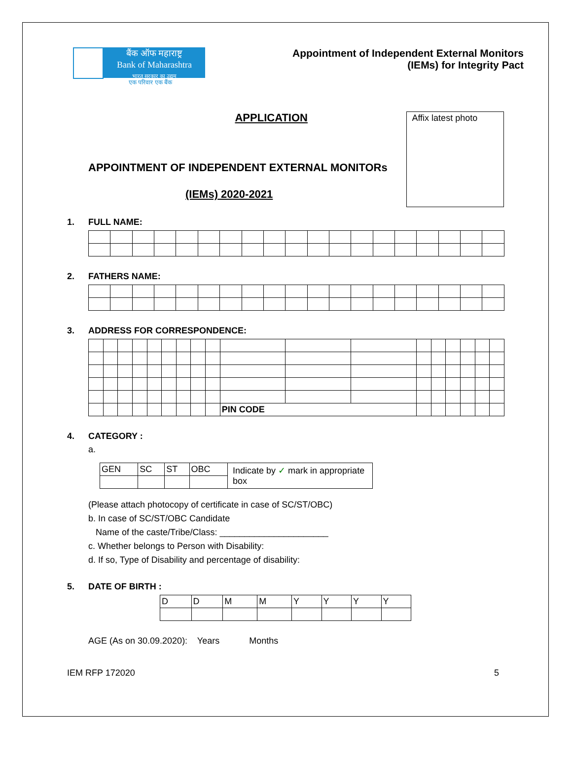बैंक ऑफ महाराष्ट्र
Bank of Maharashtra
भारत सरकार का उद्यम
एक परिवार एक बैंक
Appointment of Independent External Monitors
(IEMs) for Integrity Pact
APPLICATION
APPOINTMENT OF INDEPENDENT EXTERNAL MONITORs
(IEMs) 2020-2021
Affix latest photo
1. FULL NAME:
2. FATHERS NAME:
3. ADDRESS FOR CORRESPONDENCE:
| | | | | | | | | | PIN CODE | | | | | | | | |
4. CATEGORY :
a.
| GEN | SC | ST | OBC | Indicate by ✓ mark in appropriate box |
(Please attach photocopy of certificate in case of SC/ST/OBC)
b. In case of SC/ST/OBC Candidate
Name of the caste/Tribe/Class: ______________________
c. Whether belongs to Person with Disability:
d. If so, Type of Disability and percentage of disability:
5. DATE OF BIRTH :
| D | D | M | M | Y | Y | Y | Y |
AGE (As on 30.09.2020): Years Months
IEM RFP 172020 5